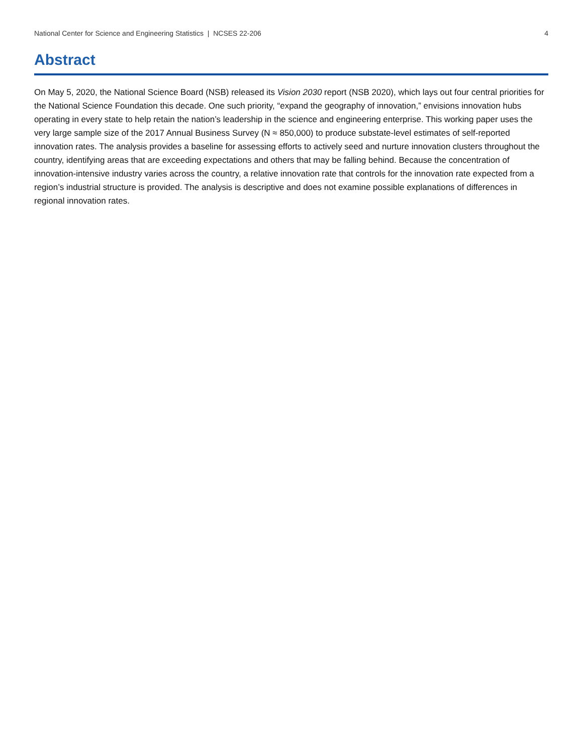National Center for Science and Engineering Statistics | NCSES 22-206 4
Abstract
On May 5, 2020, the National Science Board (NSB) released its Vision 2030 report (NSB 2020), which lays out four central priorities for the National Science Foundation this decade. One such priority, “expand the geography of innovation,” envisions innovation hubs operating in every state to help retain the nation’s leadership in the science and engineering enterprise. This working paper uses the very large sample size of the 2017 Annual Business Survey (N ≈ 850,000) to produce substate-level estimates of self-reported innovation rates. The analysis provides a baseline for assessing efforts to actively seed and nurture innovation clusters throughout the country, identifying areas that are exceeding expectations and others that may be falling behind. Because the concentration of innovation-intensive industry varies across the country, a relative innovation rate that controls for the innovation rate expected from a region’s industrial structure is provided. The analysis is descriptive and does not examine possible explanations of differences in regional innovation rates.